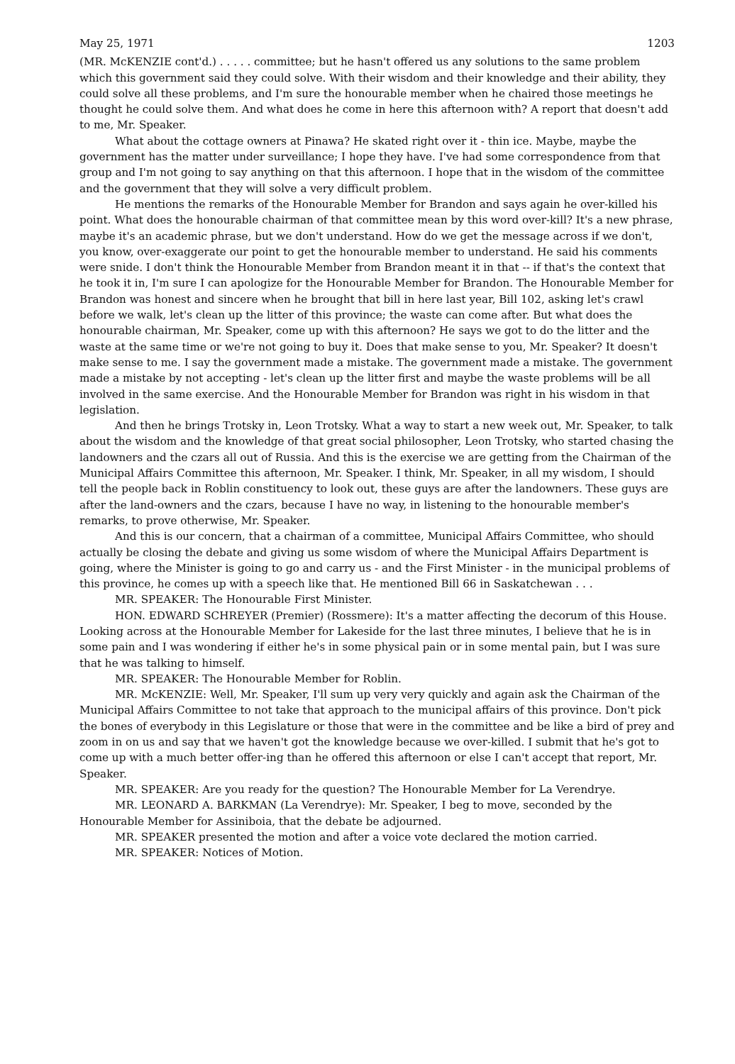May 25, 1971 1203
(MR. McKENZIE cont'd.) . . . . . committee; but he hasn't offered us any solutions to the same problem which this government said they could solve. With their wisdom and their knowledge and their ability, they could solve all these problems, and I'm sure the honourable member when he chaired those meetings he thought he could solve them. And what does he come in here this afternoon with? A report that doesn't add to me, Mr. Speaker.
What about the cottage owners at Pinawa? He skated right over it - thin ice. Maybe, maybe the government has the matter under surveillance; I hope they have. I've had some correspondence from that group and I'm not going to say anything on that this afternoon. I hope that in the wisdom of the committee and the government that they will solve a very difficult problem.
He mentions the remarks of the Honourable Member for Brandon and says again he over-killed his point. What does the honourable chairman of that committee mean by this word over-kill? It's a new phrase, maybe it's an academic phrase, but we don't understand. How do we get the message across if we don't, you know, over-exaggerate our point to get the honourable member to understand. He said his comments were snide. I don't think the Honourable Member from Brandon meant it in that -- if that's the context that he took it in, I'm sure I can apologize for the Honourable Member for Brandon. The Honourable Member for Brandon was honest and sincere when he brought that bill in here last year, Bill 102, asking let's crawl before we walk, let's clean up the litter of this province; the waste can come after. But what does the honourable chairman, Mr. Speaker, come up with this afternoon? He says we got to do the litter and the waste at the same time or we're not going to buy it. Does that make sense to you, Mr. Speaker? It doesn't make sense to me. I say the government made a mistake. The government made a mistake. The government made a mistake by not accepting - let's clean up the litter first and maybe the waste problems will be all involved in the same exercise. And the Honourable Member for Brandon was right in his wisdom in that legislation.
And then he brings Trotsky in, Leon Trotsky. What a way to start a new week out, Mr. Speaker, to talk about the wisdom and the knowledge of that great social philosopher, Leon Trotsky, who started chasing the landowners and the czars all out of Russia. And this is the exercise we are getting from the Chairman of the Municipal Affairs Committee this afternoon, Mr. Speaker. I think, Mr. Speaker, in all my wisdom, I should tell the people back in Roblin constituency to look out, these guys are after the landowners. These guys are after the land-owners and the czars, because I have no way, in listening to the honourable member's remarks, to prove otherwise, Mr. Speaker.
And this is our concern, that a chairman of a committee, Municipal Affairs Committee, who should actually be closing the debate and giving us some wisdom of where the Municipal Affairs Department is going, where the Minister is going to go and carry us - and the First Minister - in the municipal problems of this province, he comes up with a speech like that. He mentioned Bill 66 in Saskatchewan . . .
MR. SPEAKER: The Honourable First Minister.
HON. EDWARD SCHREYER (Premier) (Rossmere): It's a matter affecting the decorum of this House. Looking across at the Honourable Member for Lakeside for the last three minutes, I believe that he is in some pain and I was wondering if either he's in some physical pain or in some mental pain, but I was sure that he was talking to himself.
MR. SPEAKER: The Honourable Member for Roblin.
MR. McKENZIE: Well, Mr. Speaker, I'll sum up very very quickly and again ask the Chairman of the Municipal Affairs Committee to not take that approach to the municipal affairs of this province. Don't pick the bones of everybody in this Legislature or those that were in the committee and be like a bird of prey and zoom in on us and say that we haven't got the knowledge because we over-killed. I submit that he's got to come up with a much better offer-ing than he offered this afternoon or else I can't accept that report, Mr. Speaker.
MR. SPEAKER: Are you ready for the question? The Honourable Member for La Verendrye.
MR. LEONARD A. BARKMAN (La Verendrye): Mr. Speaker, I beg to move, seconded by the Honourable Member for Assiniboia, that the debate be adjourned.
MR. SPEAKER presented the motion and after a voice vote declared the motion carried.
MR. SPEAKER: Notices of Motion.